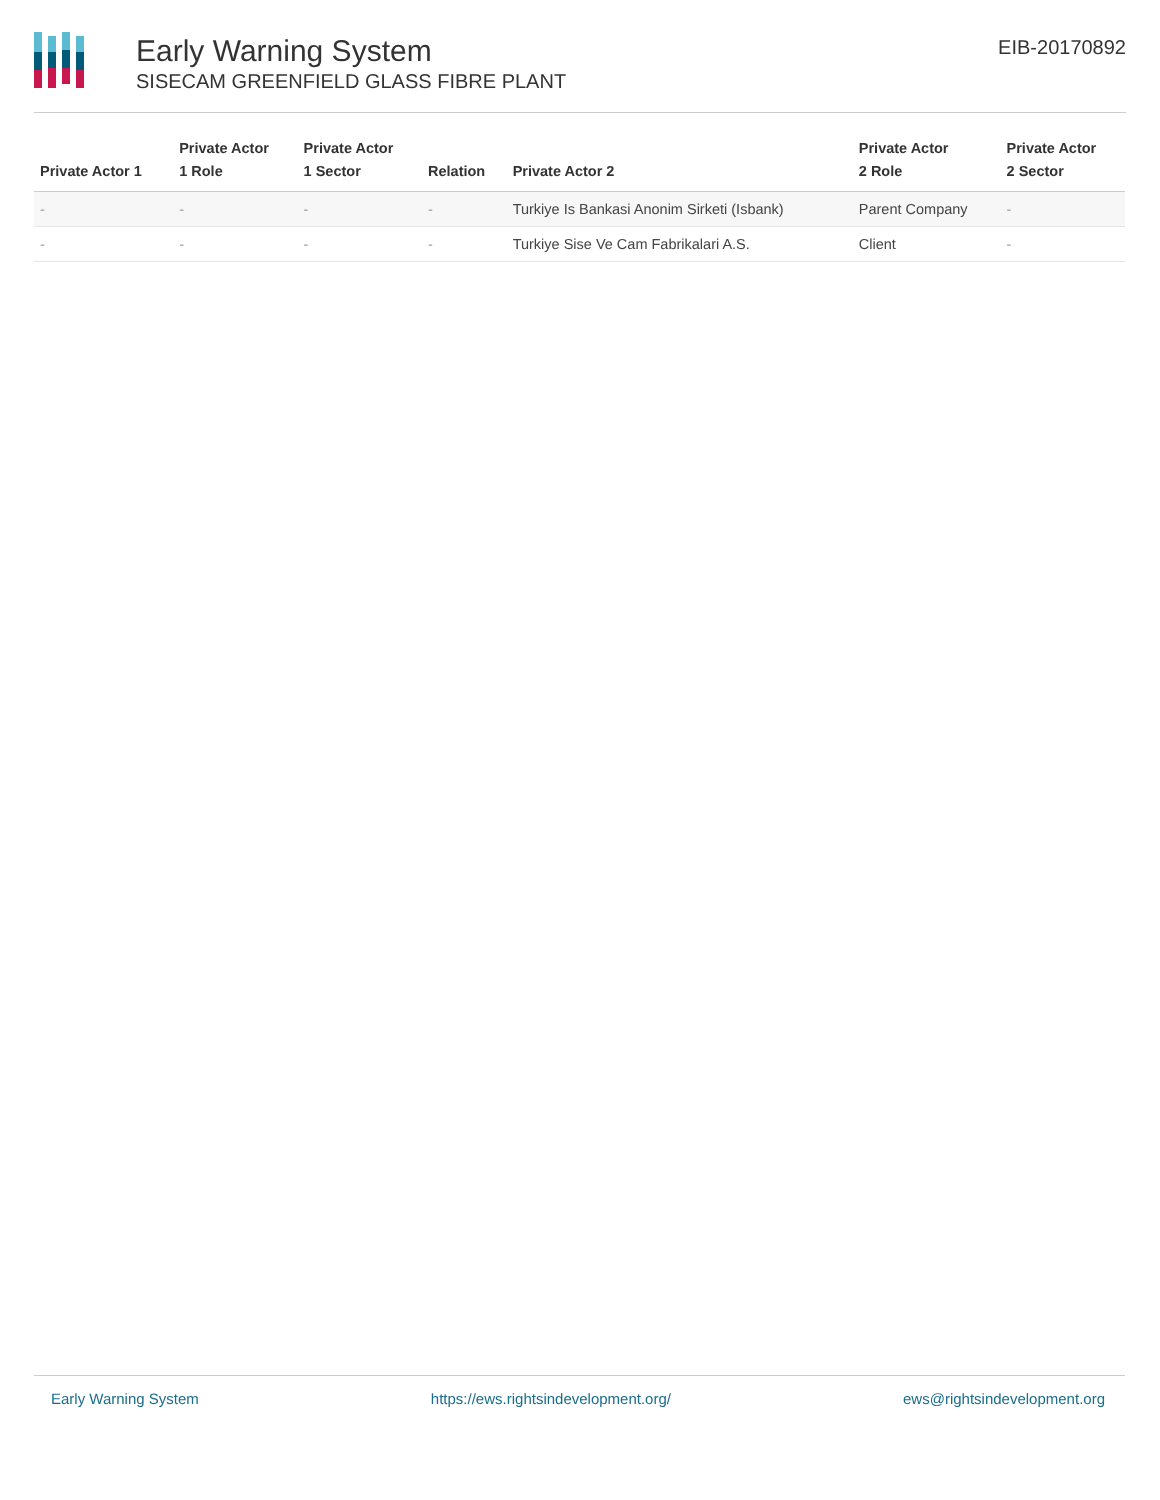Early Warning System
SISECAM GREENFIELD GLASS FIBRE PLANT
EIB-20170892
| Private Actor 1 | Private Actor 1 Role | Private Actor 1 Sector | Relation | Private Actor 2 | Private Actor 2 Role | Private Actor 2 Sector |
| --- | --- | --- | --- | --- | --- | --- |
| - | - | - | - | Turkiye Is Bankasi Anonim Sirketi (Isbank) | Parent Company | - |
| - | - | - | - | Turkiye Sise Ve Cam Fabrikalari A.S. | Client | - |
Early Warning System https://ews.rightsindevelopment.org/ ews@rightsindevelopment.org